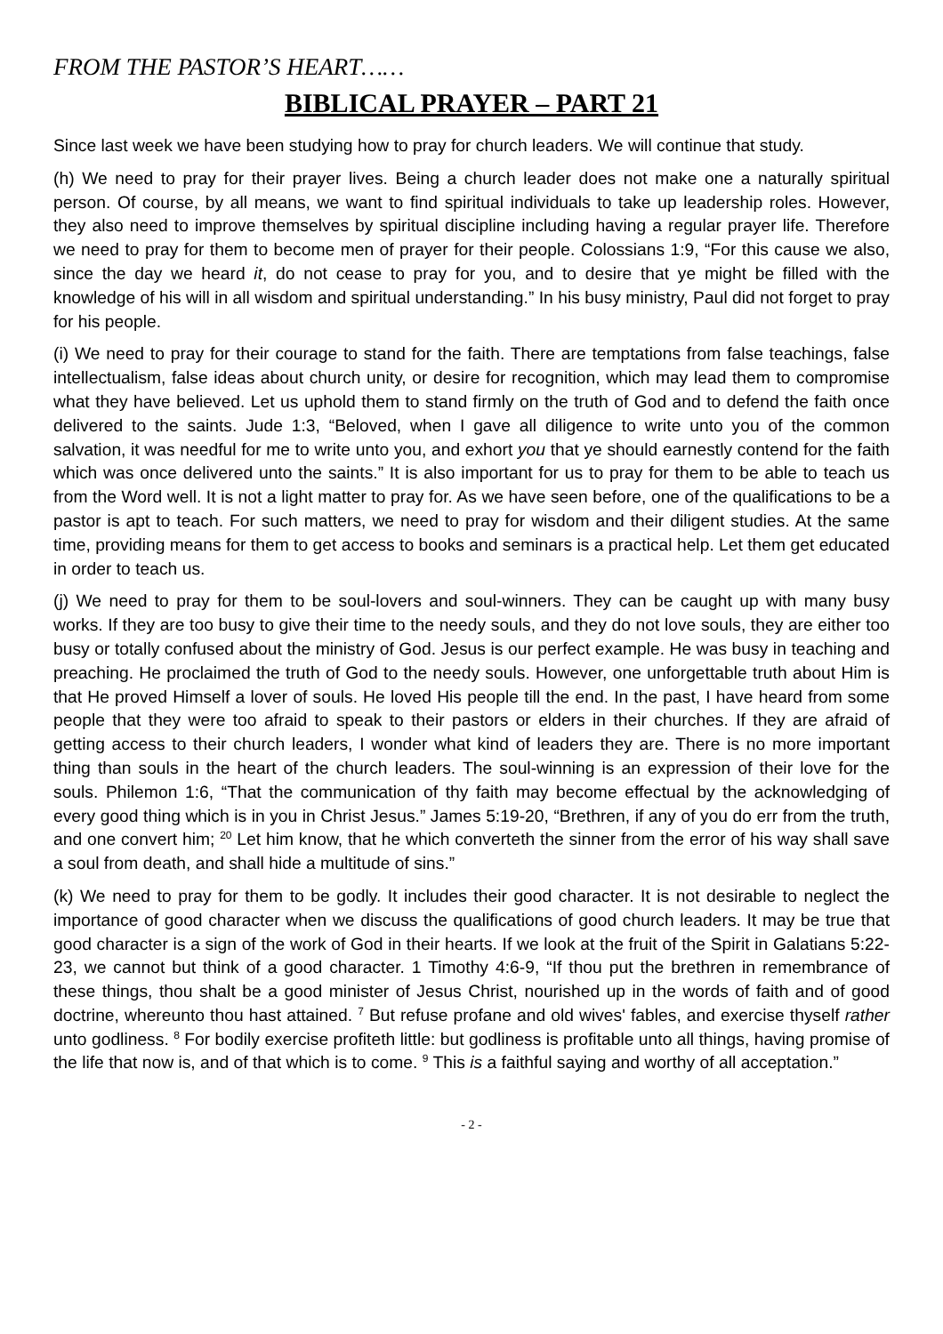FROM THE PASTOR’S HEART……
BIBLICAL PRAYER – PART 21
Since last week we have been studying how to pray for church leaders. We will continue that study.
(h) We need to pray for their prayer lives. Being a church leader does not make one a naturally spiritual person. Of course, by all means, we want to find spiritual individuals to take up leadership roles. However, they also need to improve themselves by spiritual discipline including having a regular prayer life. Therefore we need to pray for them to become men of prayer for their people. Colossians 1:9, “For this cause we also, since the day we heard it, do not cease to pray for you, and to desire that ye might be filled with the knowledge of his will in all wisdom and spiritual understanding.” In his busy ministry, Paul did not forget to pray for his people.
(i) We need to pray for their courage to stand for the faith. There are temptations from false teachings, false intellectualism, false ideas about church unity, or desire for recognition, which may lead them to compromise what they have believed. Let us uphold them to stand firmly on the truth of God and to defend the faith once delivered to the saints. Jude 1:3, “Beloved, when I gave all diligence to write unto you of the common salvation, it was needful for me to write unto you, and exhort you that ye should earnestly contend for the faith which was once delivered unto the saints.” It is also important for us to pray for them to be able to teach us from the Word well. It is not a light matter to pray for. As we have seen before, one of the qualifications to be a pastor is apt to teach. For such matters, we need to pray for wisdom and their diligent studies. At the same time, providing means for them to get access to books and seminars is a practical help. Let them get educated in order to teach us.
(j) We need to pray for them to be soul-lovers and soul-winners. They can be caught up with many busy works. If they are too busy to give their time to the needy souls, and they do not love souls, they are either too busy or totally confused about the ministry of God. Jesus is our perfect example. He was busy in teaching and preaching. He proclaimed the truth of God to the needy souls. However, one unforgettable truth about Him is that He proved Himself a lover of souls. He loved His people till the end. In the past, I have heard from some people that they were too afraid to speak to their pastors or elders in their churches. If they are afraid of getting access to their church leaders, I wonder what kind of leaders they are. There is no more important thing than souls in the heart of the church leaders. The soul-winning is an expression of their love for the souls. Philemon 1:6, “That the communication of thy faith may become effectual by the acknowledging of every good thing which is in you in Christ Jesus.” James 5:19-20, “Brethren, if any of you do err from the truth, and one convert him; <sup>20</sup> Let him know, that he which converteth the sinner from the error of his way shall save a soul from death, and shall hide a multitude of sins.”
(k) We need to pray for them to be godly. It includes their good character. It is not desirable to neglect the importance of good character when we discuss the qualifications of good church leaders. It may be true that good character is a sign of the work of God in their hearts. If we look at the fruit of the Spirit in Galatians 5:22-23, we cannot but think of a good character. 1 Timothy 4:6-9, “If thou put the brethren in remembrance of these things, thou shalt be a good minister of Jesus Christ, nourished up in the words of faith and of good doctrine, whereunto thou hast attained. <sup>7</sup> But refuse profane and old wives' fables, and exercise thyself rather unto godliness. <sup>8</sup> For bodily exercise profiteth little: but godliness is profitable unto all things, having promise of the life that now is, and of that which is to come. <sup>9</sup> This is a faithful saying and worthy of all acceptation.”
- 2 -